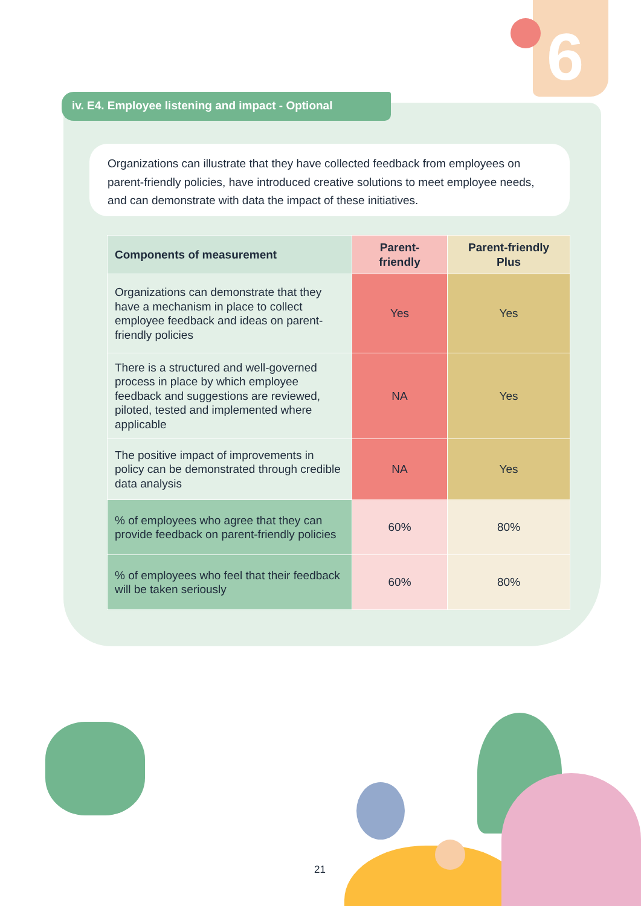6
iv. E4. Employee listening and impact - Optional
Organizations can illustrate that they have collected feedback from employees on parent-friendly policies, have introduced creative solutions to meet employee needs, and can demonstrate with data the impact of these initiatives.
| Components of measurement | Parent-friendly | Parent-friendly Plus |
| --- | --- | --- |
| Organizations can demonstrate that they have a mechanism in place to collect employee feedback and ideas on parent-friendly policies | Yes | Yes |
| There is a structured and well-governed process in place by which employee feedback and suggestions are reviewed, piloted, tested and implemented where applicable | NA | Yes |
| The positive impact of improvements in policy can be demonstrated through credible data analysis | NA | Yes |
| % of employees who agree that they can provide feedback on parent-friendly policies | 60% | 80% |
| % of employees who feel that their feedback will be taken seriously | 60% | 80% |
21